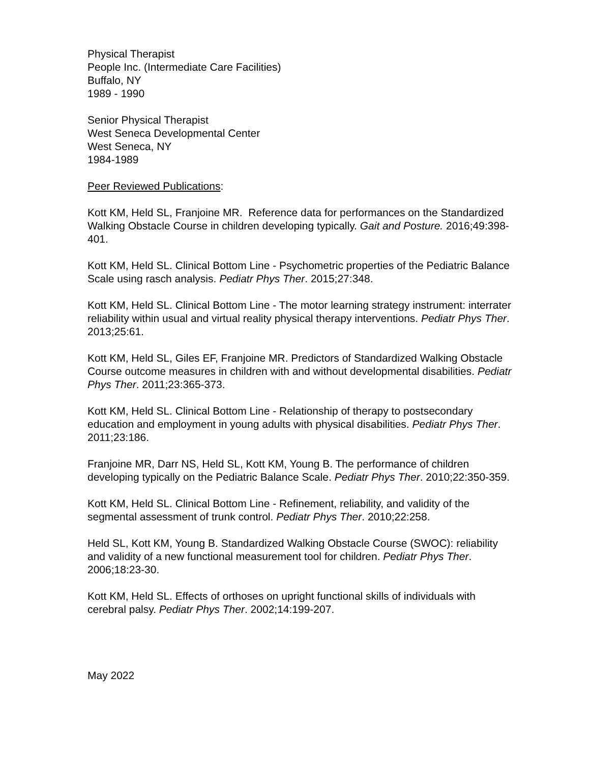Physical Therapist
People Inc. (Intermediate Care Facilities)
Buffalo, NY
1989 - 1990
Senior Physical Therapist
West Seneca Developmental Center
West Seneca, NY
1984-1989
Peer Reviewed Publications:
Kott KM, Held SL, Franjoine MR. Reference data for performances on the Standardized Walking Obstacle Course in children developing typically. Gait and Posture. 2016;49:398-401.
Kott KM, Held SL. Clinical Bottom Line - Psychometric properties of the Pediatric Balance Scale using rasch analysis. Pediatr Phys Ther. 2015;27:348.
Kott KM, Held SL. Clinical Bottom Line - The motor learning strategy instrument: interrater reliability within usual and virtual reality physical therapy interventions. Pediatr Phys Ther. 2013;25:61.
Kott KM, Held SL, Giles EF, Franjoine MR. Predictors of Standardized Walking Obstacle Course outcome measures in children with and without developmental disabilities. Pediatr Phys Ther. 2011;23:365-373.
Kott KM, Held SL. Clinical Bottom Line - Relationship of therapy to postsecondary education and employment in young adults with physical disabilities. Pediatr Phys Ther. 2011;23:186.
Franjoine MR, Darr NS, Held SL, Kott KM, Young B. The performance of children developing typically on the Pediatric Balance Scale. Pediatr Phys Ther. 2010;22:350-359.
Kott KM, Held SL. Clinical Bottom Line - Refinement, reliability, and validity of the segmental assessment of trunk control. Pediatr Phys Ther. 2010;22:258.
Held SL, Kott KM, Young B. Standardized Walking Obstacle Course (SWOC): reliability and validity of a new functional measurement tool for children. Pediatr Phys Ther. 2006;18:23-30.
Kott KM, Held SL. Effects of orthoses on upright functional skills of individuals with cerebral palsy. Pediatr Phys Ther. 2002;14:199-207.
May 2022